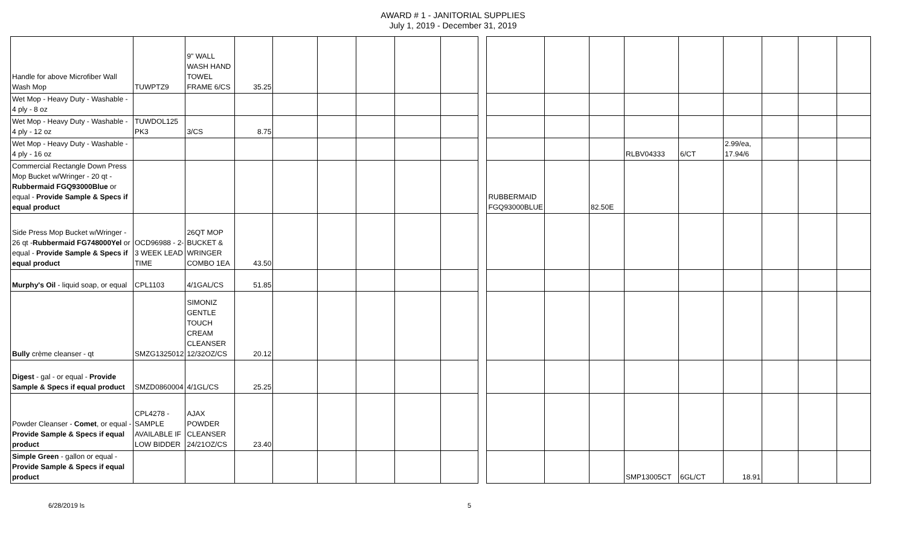AWARD # 1 - JANITORIAL SUPPLIES
July 1, 2019 - December 31, 2019
| Handle for above Microfiber Wall Wash Mop | TUWPTZ9 | 9" WALL WASH HAND TOWEL FRAME 6/CS | 35.25 | | | | | | | | | | | | | | | |
| Wet Mop - Heavy Duty - Washable - 4 ply - 8 oz | | | | | | | | | | | | | | | | | | |
| Wet Mop - Heavy Duty - Washable - 4 ply - 12 oz | TUWDOL125 PK3 | 3/CS | 8.75 | | | | | | | | | | | | | | | |
| Wet Mop - Heavy Duty - Washable - 4 ply - 16 oz | | | | | | | | | | | | | RLBV04333 | 6/CT | 2.99/ea, 17.94/6 | | | |
| Commercial Rectangle Down Press Mop Bucket w/Wringer - 20 qt - Rubbermaid FGQ93000Blue or equal - Provide Sample & Specs if equal product | | | | | | | | | | RUBBERMAID FGQ93000BLUE | | 82.50E | | | | | | |
| Side Press Mop Bucket w/Wringer - 26 qt - Rubbermaid FG748000Yel or equal - Provide Sample & Specs if equal product | OCD96988 - 2-3 WEEK LEAD TIME | 26QT MOP BUCKET & WRINGER COMBO 1EA | 43.50 | | | | | | | | | | | | | | | |
| Murphy's Oil - liquid soap, or equal | CPL1103 | 4/1GAL/CS | 51.85 | | | | | | | | | | | | | | | |
| Bully crème cleanser - qt | SMZG1325012 | SIMONIZ GENTLE TOUCH CREAM CLEANSER 12/32OZ/CS | 20.12 | | | | | | | | | | | | | | | |
| Digest - gal - or equal - Provide Sample & Specs if equal product | SMZD0860004 | 4/1GL/CS | 25.25 | | | | | | | | | | | | | | | |
| Powder Cleanser - Comet , or equal - Provide Sample & Specs if equal product | CPL4278 - SAMPLE AVAILABLE IF LOW BIDDER | AJAX POWDER CLEANSER 24/21OZ/CS | 23.40 | | | | | | | | | | | | | | | |
| Simple Green - gallon or equal - Provide Sample & Specs if equal product | | | | | | | | | | | | | SMP13005CT | 6GL/CT | 18.91 | | | |
6/28/2019 ls 5